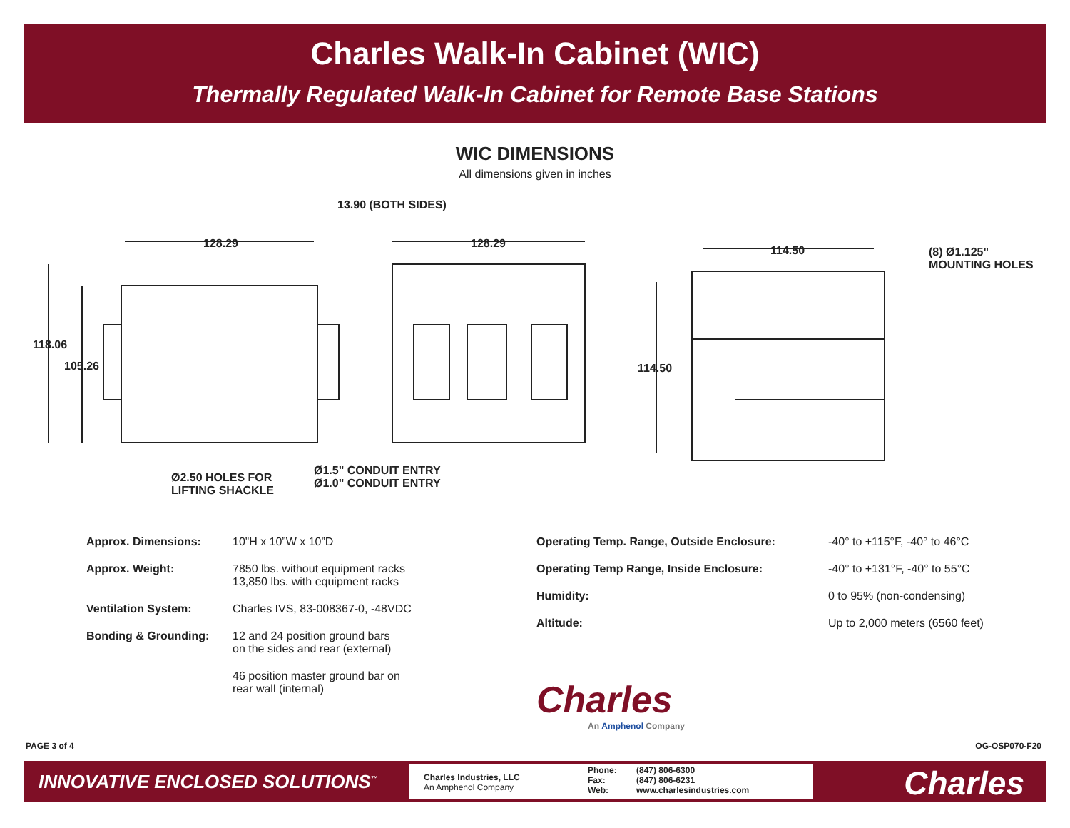Charles Walk-In Cabinet (WIC)
Thermally Regulated Walk-In Cabinet for Remote Base Stations
WIC DIMENSIONS
All dimensions given in inches
13.90 (BOTH SIDES)
128.29 128.29
114.50 (8) Ø1.125"
MOUNTING HOLES
118.06
105.26 114.50
Ø2.50 HOLES FOR
LIFTING SHACKLE
Ø1.5" CONDUIT ENTRY
Ø1.0" CONDUIT ENTRY
| Approx. Dimensions: | 10”H x 10”W x 10”D |
| Approx. Weight: | 7850 lbs. without equipment racks 13,850 lbs. with equipment racks |
| Ventilation System: | Charles IVS, 83-008367-0, -48VDC |
| Bonding & Grounding: | 12 and 24 position ground bars on the sides and rear (external) |
| | 46 position master ground bar on rear wall (internal) |
| Operating Temp. Range, Outside Enclosure: | -40° to +115°F, -40° to 46°C |
| Operating Temp Range, Inside Enclosure: | -40° to +131°F, -40° to 55°C |
| Humidity: | 0 to 95% (non-condensing) |
| Altitude: | Up to 2,000 meters (6560 feet) |
Charles
An Amphenol Company
PAGE 3 of 4 OG-OSP070-F20
INNOVATIVE ENCLOSED SOLUTIONS<sup>™</sup>
Charles Industries, LLC
An Amphenol Company
Phone:
Fax:
Web:
(847) 806-6300
(847) 806-6231
www.charlesindustries.com
Charles